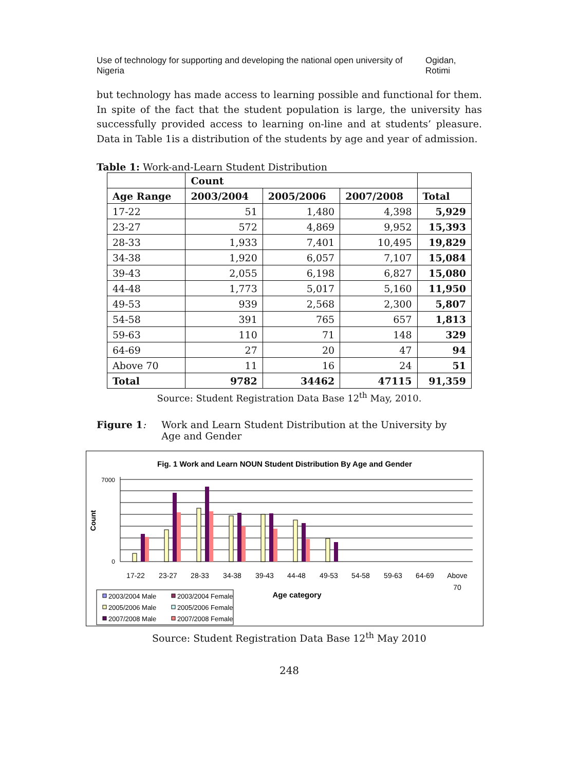Use of technology for supporting and developing the national open university of Nigeria Ogidan, Rotimi
but technology has made access to learning possible and functional for them. In spite of the fact that the student population is large, the university has successfully provided access to learning on-line and at students’ pleasure. Data in Table 1is a distribution of the students by age and year of admission.
Table 1: Work-and-Learn Student Distribution
| | Count | | | |
| --- | --- | --- | --- | --- |
| Age Range | 2003/2004 | 2005/2006 | 2007/2008 | Total |
| 17-22 | 51 | 1,480 | 4,398 | 5,929 |
| 23-27 | 572 | 4,869 | 9,952 | 15,393 |
| 28-33 | 1,933 | 7,401 | 10,495 | 19,829 |
| 34-38 | 1,920 | 6,057 | 7,107 | 15,084 |
| 39-43 | 2,055 | 6,198 | 6,827 | 15,080 |
| 44-48 | 1,773 | 5,017 | 5,160 | 11,950 |
| 49-53 | 939 | 2,568 | 2,300 | 5,807 |
| 54-58 | 391 | 765 | 657 | 1,813 |
| 59-63 | 110 | 71 | 148 | 329 |
| 64-69 | 27 | 20 | 47 | 94 |
| Above 70 | 11 | 16 | 24 | 51 |
| Total | 9782 | 34462 | 47115 | 91,359 |
Source: Student Registration Data Base 12<sup>th</sup> May, 2010.
Figure 1: Work and Learn Student Distribution at the University by
Age and Gender
Fig. 1 Work and Learn NOUN Student Distribution By Age and Gender
Count
0
7000
17-22
23-27
28-33
34-38
39-43
44-48
49-53
54-58
59-63
64-69
Above
70
Age category
2003/2004 Male
2003/2004 Female
2005/2006 Male
2005/2006 Female
2007/2008 Male
2007/2008 Female
Source: Student Registration Data Base 12<sup>th</sup> May 2010
248